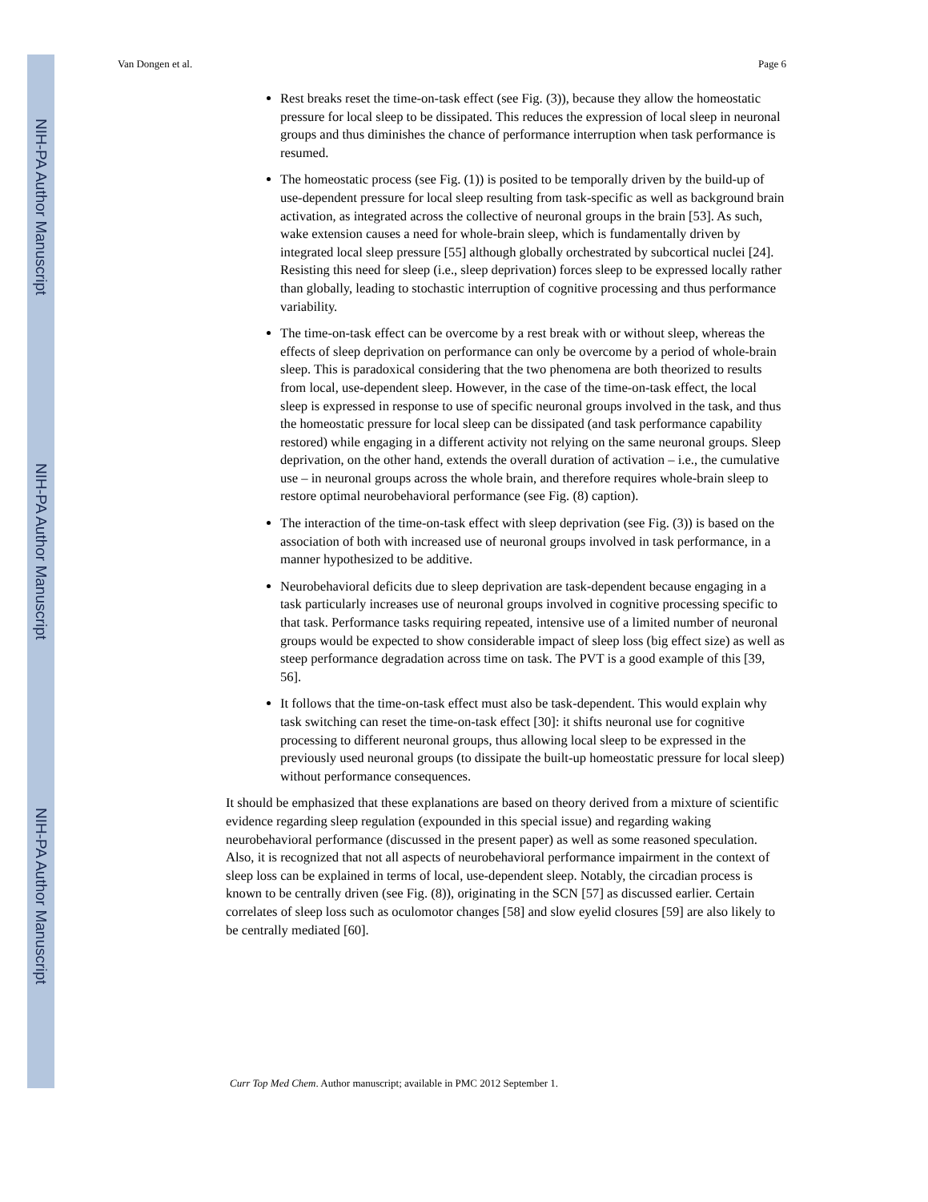NIH-PA Author Manuscript
NIH-PA Author Manuscript
NIH-PA Author Manuscript
Van Dongen et al. Page 6
Rest breaks reset the time-on-task effect (see Fig. (3)), because they allow the homeostatic pressure for local sleep to be dissipated. This reduces the expression of local sleep in neuronal groups and thus diminishes the chance of performance interruption when task performance is resumed.
The homeostatic process (see Fig. (1)) is posited to be temporally driven by the build-up of use-dependent pressure for local sleep resulting from task-specific as well as background brain activation, as integrated across the collective of neuronal groups in the brain [53]. As such, wake extension causes a need for whole-brain sleep, which is fundamentally driven by integrated local sleep pressure [55] although globally orchestrated by subcortical nuclei [24]. Resisting this need for sleep (i.e., sleep deprivation) forces sleep to be expressed locally rather than globally, leading to stochastic interruption of cognitive processing and thus performance variability.
The time-on-task effect can be overcome by a rest break with or without sleep, whereas the effects of sleep deprivation on performance can only be overcome by a period of whole-brain sleep. This is paradoxical considering that the two phenomena are both theorized to results from local, use-dependent sleep. However, in the case of the time-on-task effect, the local sleep is expressed in response to use of specific neuronal groups involved in the task, and thus the homeostatic pressure for local sleep can be dissipated (and task performance capability restored) while engaging in a different activity not relying on the same neuronal groups. Sleep deprivation, on the other hand, extends the overall duration of activation – i.e., the cumulative use – in neuronal groups across the whole brain, and therefore requires whole-brain sleep to restore optimal neurobehavioral performance (see Fig. (8) caption).
The interaction of the time-on-task effect with sleep deprivation (see Fig. (3)) is based on the association of both with increased use of neuronal groups involved in task performance, in a manner hypothesized to be additive.
Neurobehavioral deficits due to sleep deprivation are task-dependent because engaging in a task particularly increases use of neuronal groups involved in cognitive processing specific to that task. Performance tasks requiring repeated, intensive use of a limited number of neuronal groups would be expected to show considerable impact of sleep loss (big effect size) as well as steep performance degradation across time on task. The PVT is a good example of this [39, 56].
It follows that the time-on-task effect must also be task-dependent. This would explain why task switching can reset the time-on-task effect [30]: it shifts neuronal use for cognitive processing to different neuronal groups, thus allowing local sleep to be expressed in the previously used neuronal groups (to dissipate the built-up homeostatic pressure for local sleep) without performance consequences.
It should be emphasized that these explanations are based on theory derived from a mixture of scientific evidence regarding sleep regulation (expounded in this special issue) and regarding waking neurobehavioral performance (discussed in the present paper) as well as some reasoned speculation. Also, it is recognized that not all aspects of neurobehavioral performance impairment in the context of sleep loss can be explained in terms of local, use-dependent sleep. Notably, the circadian process is known to be centrally driven (see Fig. (8)), originating in the SCN [57] as discussed earlier. Certain correlates of sleep loss such as oculomotor changes [58] and slow eyelid closures [59] are also likely to be centrally mediated [60].
Curr Top Med Chem. Author manuscript; available in PMC 2012 September 1.